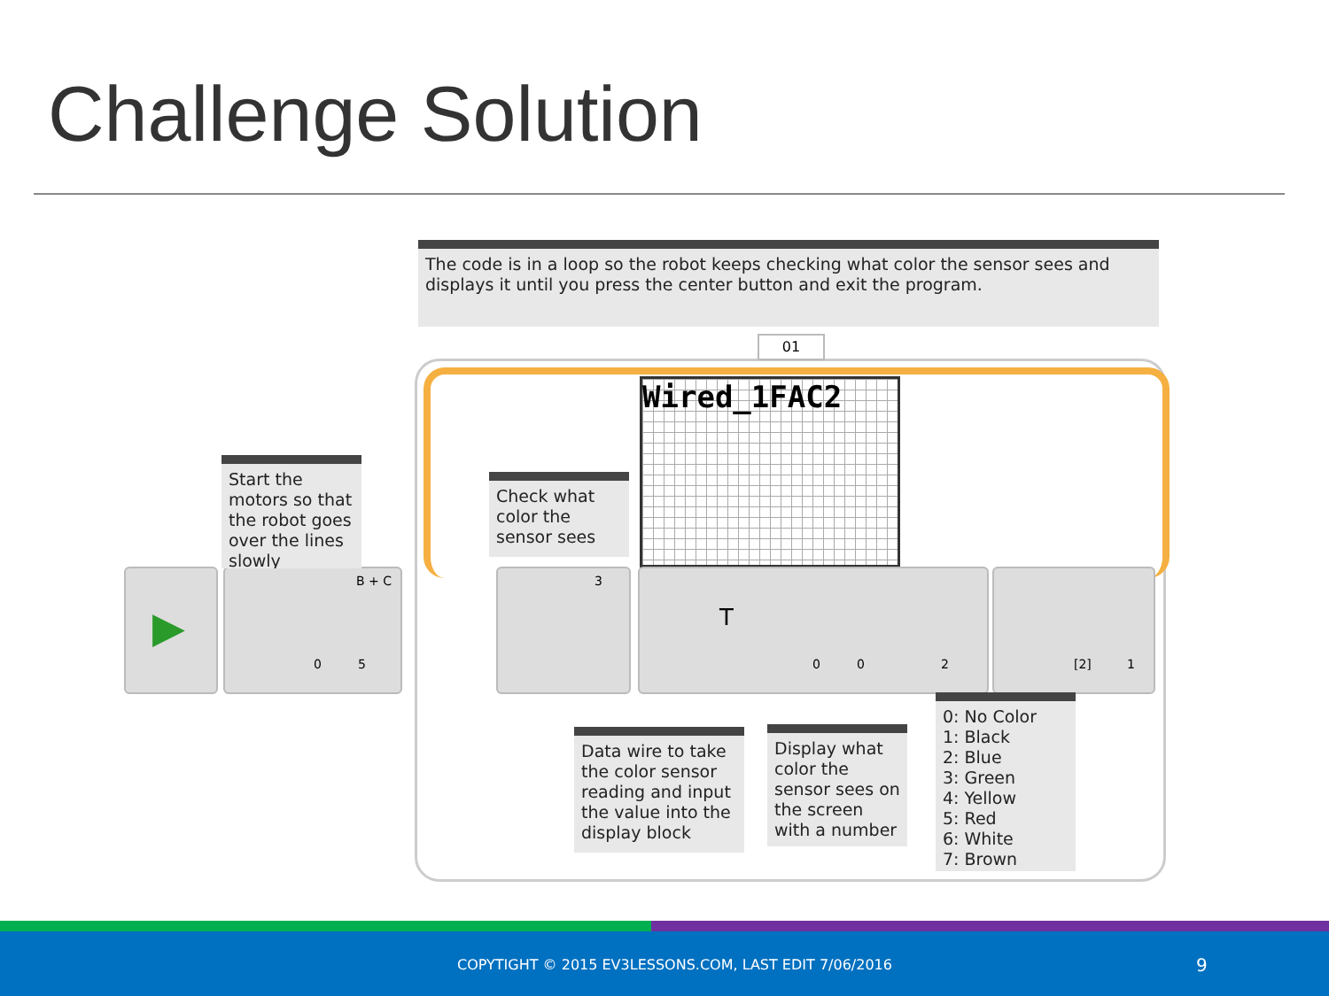Challenge Solution
The code is in a loop so the robot keeps checking what color the sensor sees and displays it until you press the center button and exit the program.
01
Wired_1FAC2
▶ B + C
0 5
3 T
0 0 2
[2] 1
Start the motors so that the robot goes over the lines slowly
Check what color the sensor sees
Data wire to take the color sensor reading and input the value into the display block
Display what color the sensor sees on the screen with a number
0: No Color
1: Black
2: Blue
3: Green
4: Yellow
5: Red
6: White
7: Brown
COPYTIGHT © 2015 EV3LESSONS.COM, LAST EDIT 7/06/2016 9